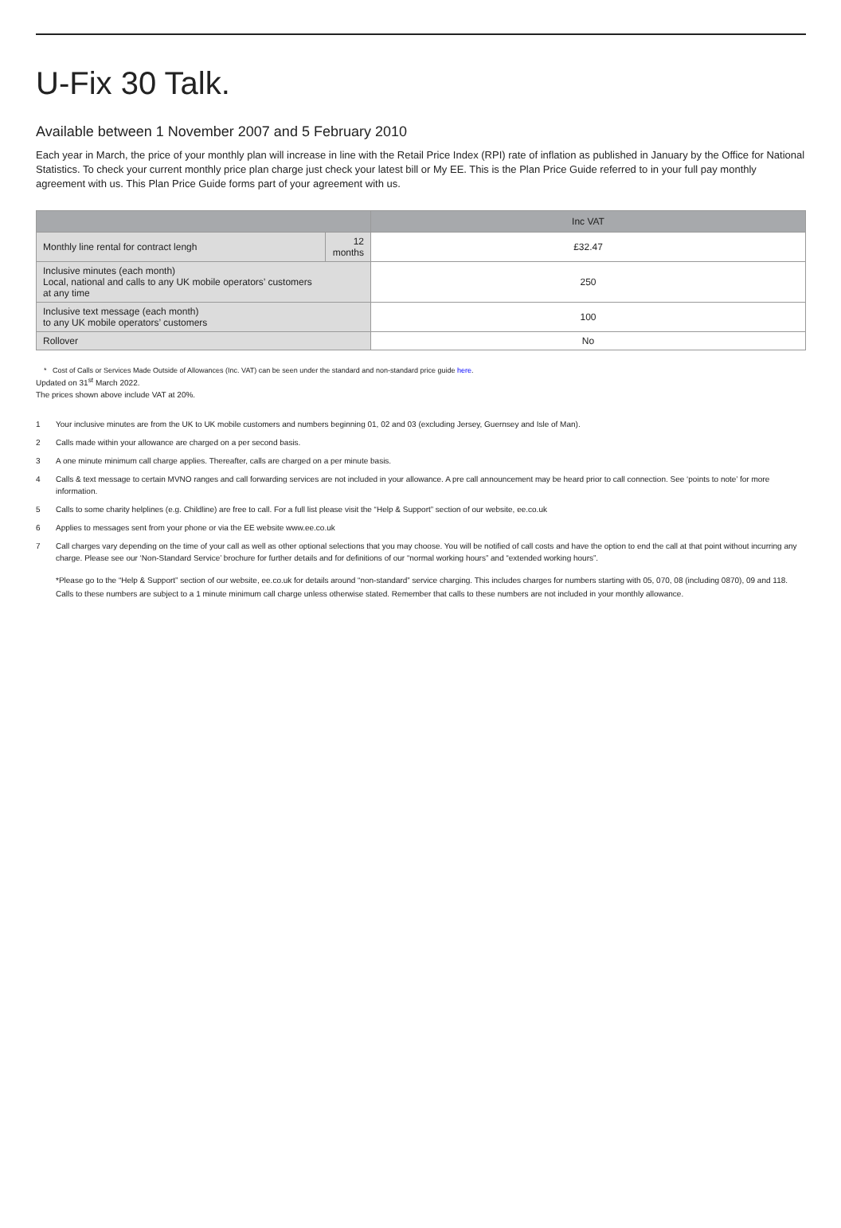U-Fix 30 Talk.
Available between 1 November 2007 and 5 February 2010
Each year in March, the price of your monthly plan will increase in line with the Retail Price Index (RPI) rate of inflation as published in January by the Office for National Statistics. To check your current monthly price plan charge just check your latest bill or My EE. This is the Plan Price Guide referred to in your full pay monthly agreement with us. This Plan Price Guide forms part of your agreement with us.
| | | Inc VAT |
| --- | --- | --- |
| Monthly line rental for contract lengh | 12 months | £32.47 |
| Inclusive minutes (each month) Local, national and calls to any UK mobile operators’ customers at any time | | 250 |
| Inclusive text message (each month) to any UK mobile operators’ customers | | 100 |
| Rollover | | No |
* Cost of Calls or Services Made Outside of Allowances (Inc. VAT) can be seen under the standard and non-standard price guide here.
Updated on 31<sup>st</sup> March 2022.
The prices shown above include VAT at 20%.
1 Your inclusive minutes are from the UK to UK mobile customers and numbers beginning 01, 02 and 03 (excluding Jersey, Guernsey and Isle of Man).
2 Calls made within your allowance are charged on a per second basis.
3 A one minute minimum call charge applies. Thereafter, calls are charged on a per minute basis.
4 Calls & text message to certain MVNO ranges and call forwarding services are not included in your allowance. A pre call announcement may be heard prior to call connection. See ‘points to note’ for more information.
5 Calls to some charity helplines (e.g. Childline) are free to call. For a full list please visit the “Help & Support” section of our website, ee.co.uk
6 Applies to messages sent from your phone or via the EE website www.ee.co.uk
7 Call charges vary depending on the time of your call as well as other optional selections that you may choose. You will be notified of call costs and have the option to end the call at that point without incurring any charge. Please see our ‘Non-Standard Service’ brochure for further details and for definitions of our “normal working hours” and “extended working hours”.
*Please go to the “Help & Support” section of our website, ee.co.uk for details around “non-standard” service charging. This includes charges for numbers starting with 05, 070, 08 (including 0870), 09 and 118. Calls to these numbers are subject to a 1 minute minimum call charge unless otherwise stated. Remember that calls to these numbers are not included in your monthly allowance.